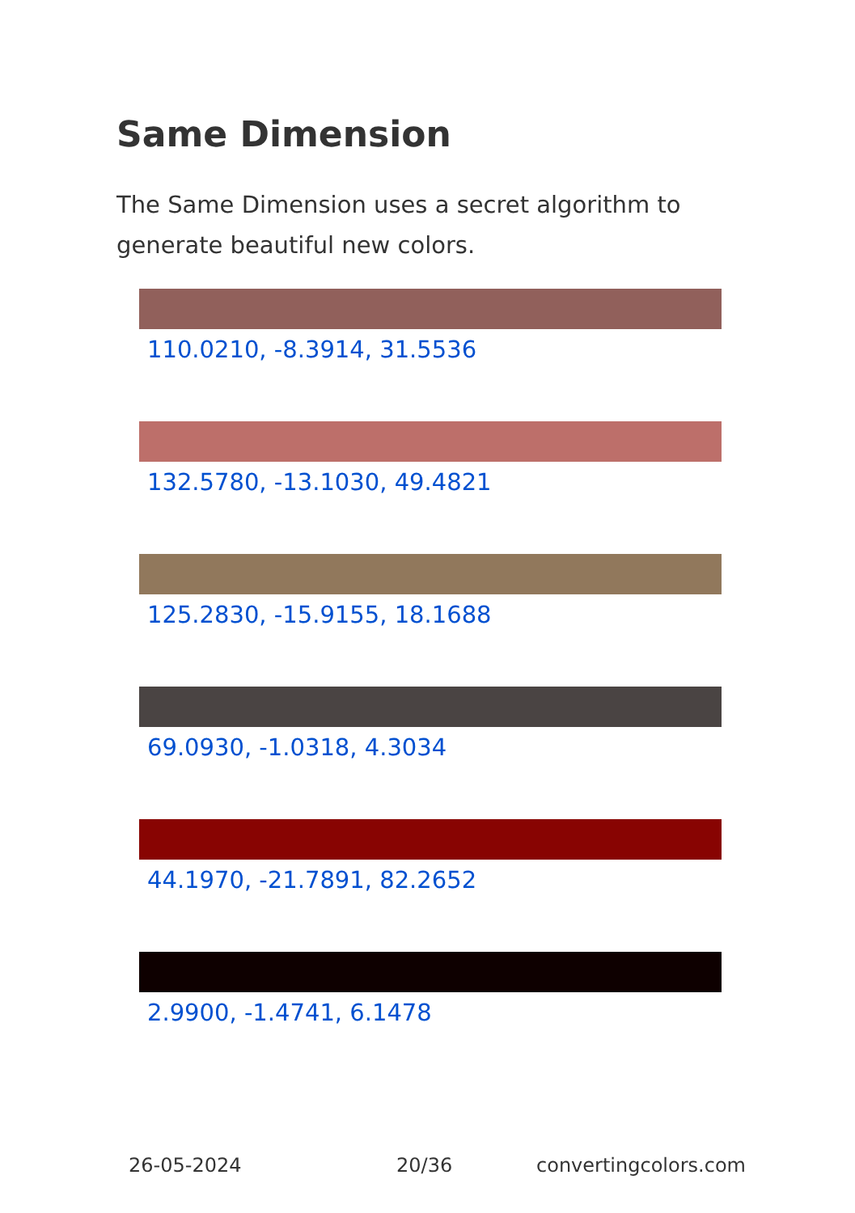Same Dimension
The Same Dimension uses a secret algorithm to generate beautiful new colors.
110.0210, -8.3914, 31.5536
132.5780, -13.1030, 49.4821
125.2830, -15.9155, 18.1688
69.0930, -1.0318, 4.3034
44.1970, -21.7891, 82.2652
2.9900, -1.4741, 6.1478
26-05-2024 20/36 convertingcolors.com